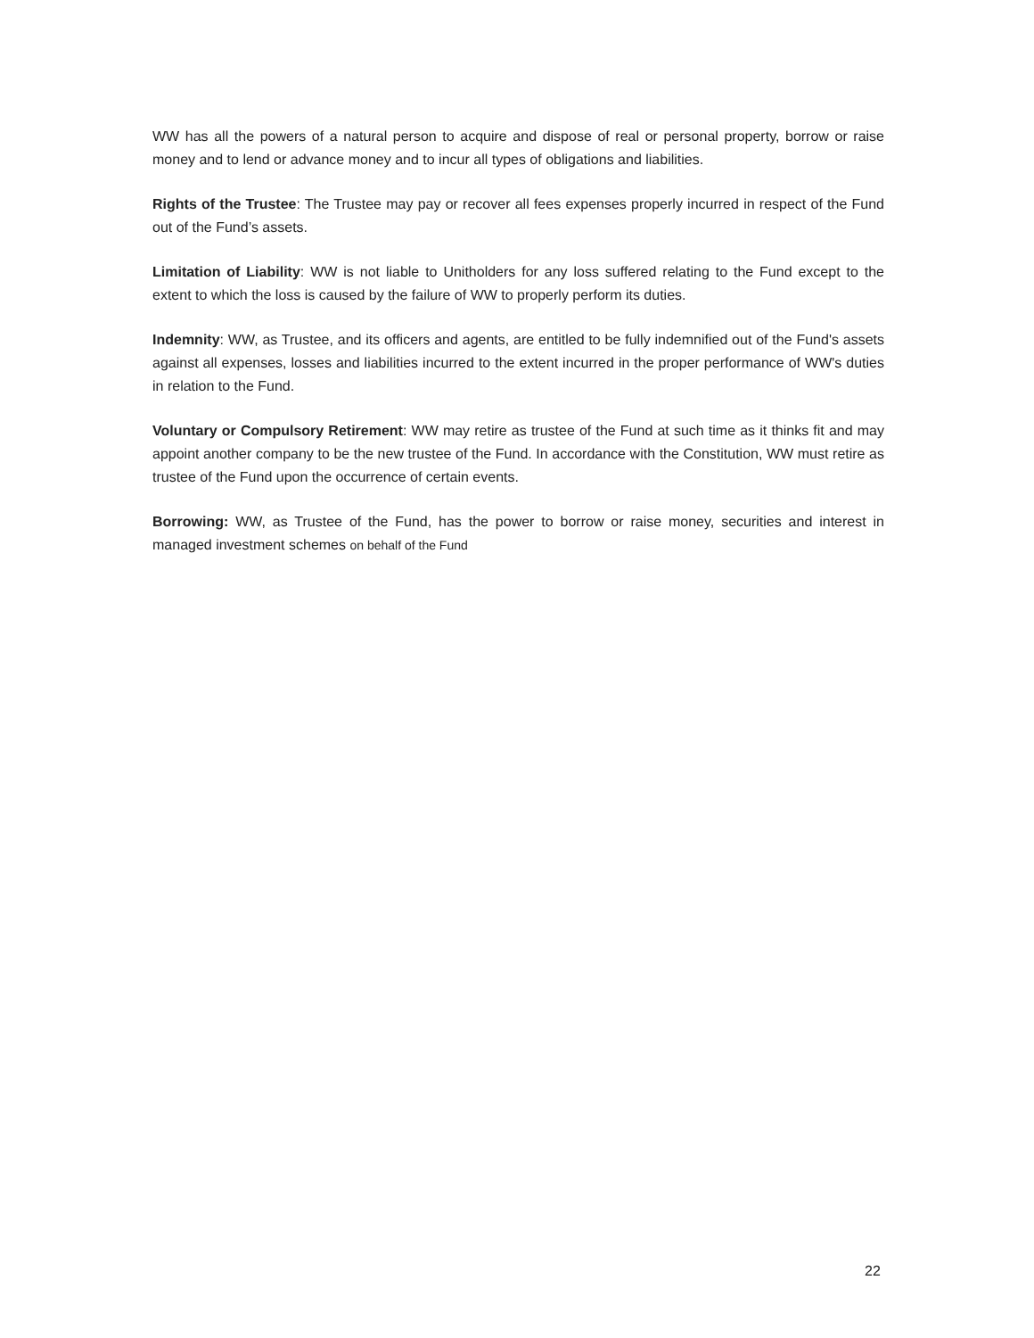WW has all the powers of a natural person to acquire and dispose of real or personal property, borrow or raise money and to lend or advance money and to incur all types of obligations and liabilities.
Rights of the Trustee: The Trustee may pay or recover all fees expenses properly incurred in respect of the Fund out of the Fund’s assets.
Limitation of Liability: WW is not liable to Unitholders for any loss suffered relating to the Fund except to the extent to which the loss is caused by the failure of WW to properly perform its duties.
Indemnity: WW, as Trustee, and its officers and agents, are entitled to be fully indemnified out of the Fund's assets against all expenses, losses and liabilities incurred to the extent incurred in the proper performance of WW's duties in relation to the Fund.
Voluntary or Compulsory Retirement: WW may retire as trustee of the Fund at such time as it thinks fit and may appoint another company to be the new trustee of the Fund. In accordance with the Constitution, WW must retire as trustee of the Fund upon the occurrence of certain events.
Borrowing: WW, as Trustee of the Fund, has the power to borrow or raise money, securities and interest in managed investment schemes on behalf of the Fund
22